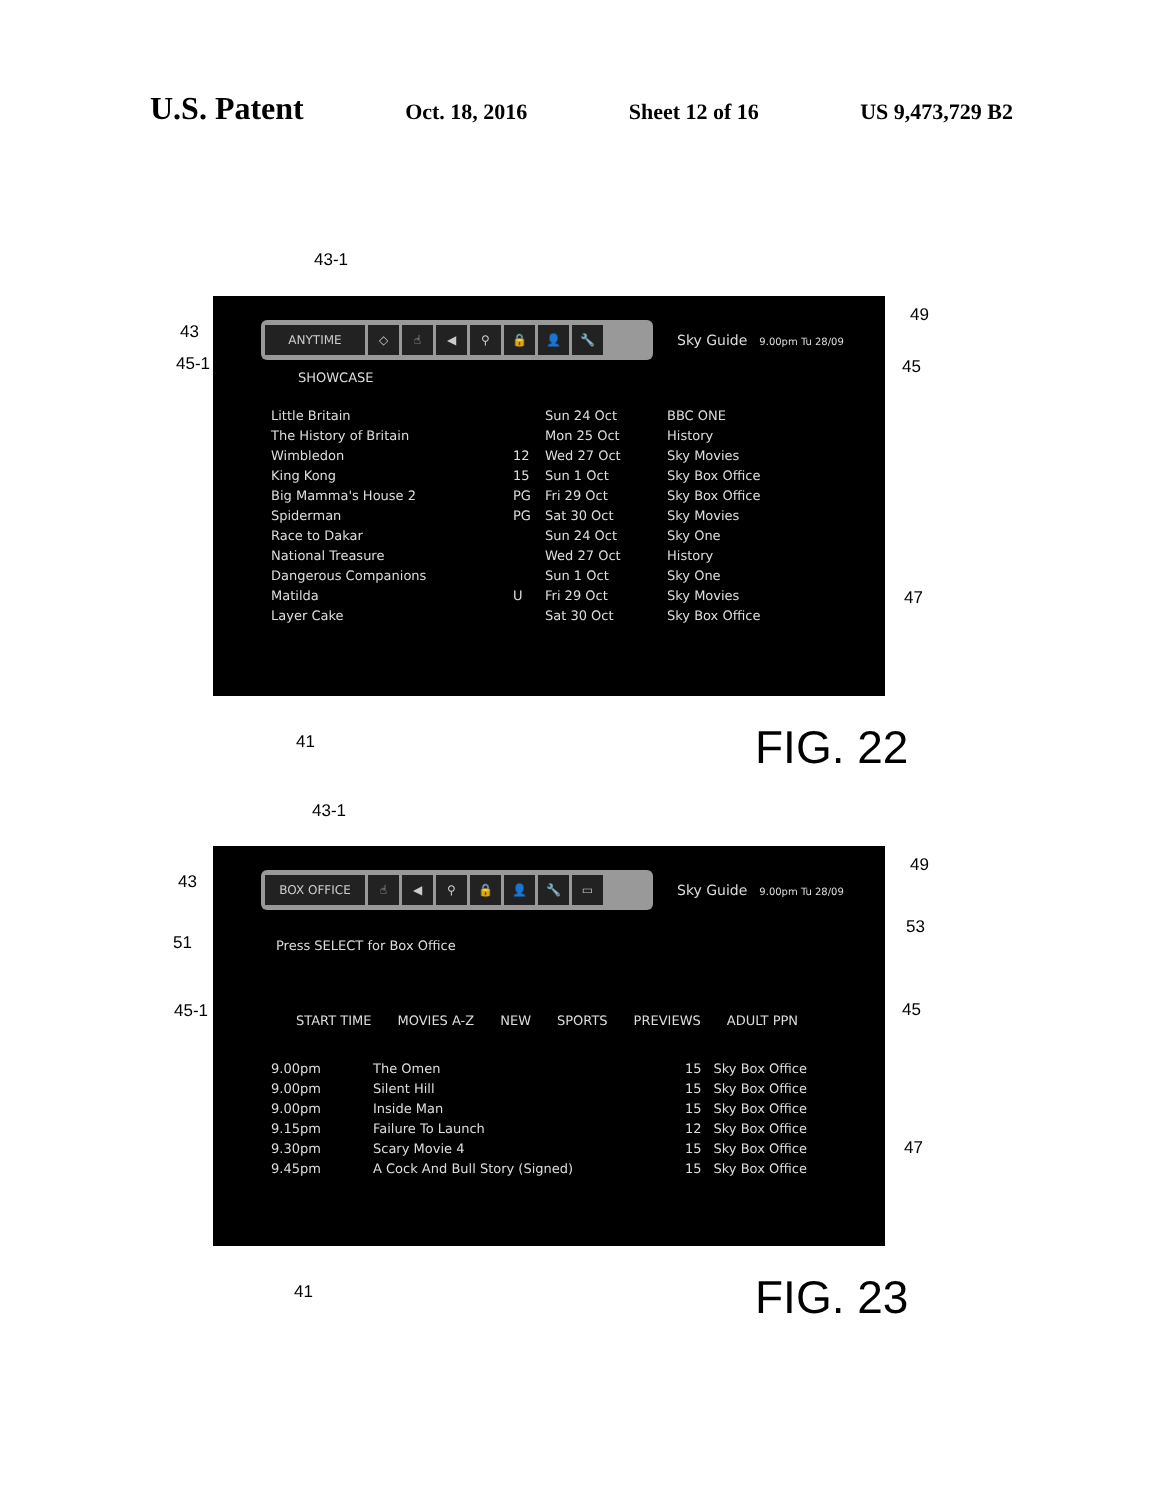U.S. Patent Oct. 18, 2016 Sheet 12 of 16 US 9,473,729 B2
43-1
43
45-1
49
45
47
ANYTIME ◇ ☝ ◀ ⚲ 🔒 👤 🔧
Sky Guide 9.00pm Tu 28/09
SHOWCASE
| Little Britain | | Sun 24 Oct | BBC ONE |
| The History of Britain | | Mon 25 Oct | History |
| Wimbledon | 12 | Wed 27 Oct | Sky Movies |
| King Kong | 15 | Sun 1 Oct | Sky Box Office |
| Big Mamma's House 2 | PG | Fri 29 Oct | Sky Box Office |
| Spiderman | PG | Sat 30 Oct | Sky Movies |
| Race to Dakar | | Sun 24 Oct | Sky One |
| National Treasure | | Wed 27 Oct | History |
| Dangerous Companions | | Sun 1 Oct | Sky One |
| Matilda | U | Fri 29 Oct | Sky Movies |
| Layer Cake | | Sat 30 Oct | Sky Box Office |
41 FIG. 22
43-1
43
51
45-1
49
53
45
47
BOX OFFICE ☝ ◀ ⚲ 🔒 👤 🔧 ▭
Sky Guide 9.00pm Tu 28/09
Press SELECT for Box Office
START TIME MOVIES A-Z NEW SPORTS PREVIEWS ADULT PPN
| 9.00pm | The Omen | 15 | Sky Box Office |
| 9.00pm | Silent Hill | 15 | Sky Box Office |
| 9.00pm | Inside Man | 15 | Sky Box Office |
| 9.15pm | Failure To Launch | 12 | Sky Box Office |
| 9.30pm | Scary Movie 4 | 15 | Sky Box Office |
| 9.45pm | A Cock And Bull Story (Signed) | 15 | Sky Box Office |
41 FIG. 23